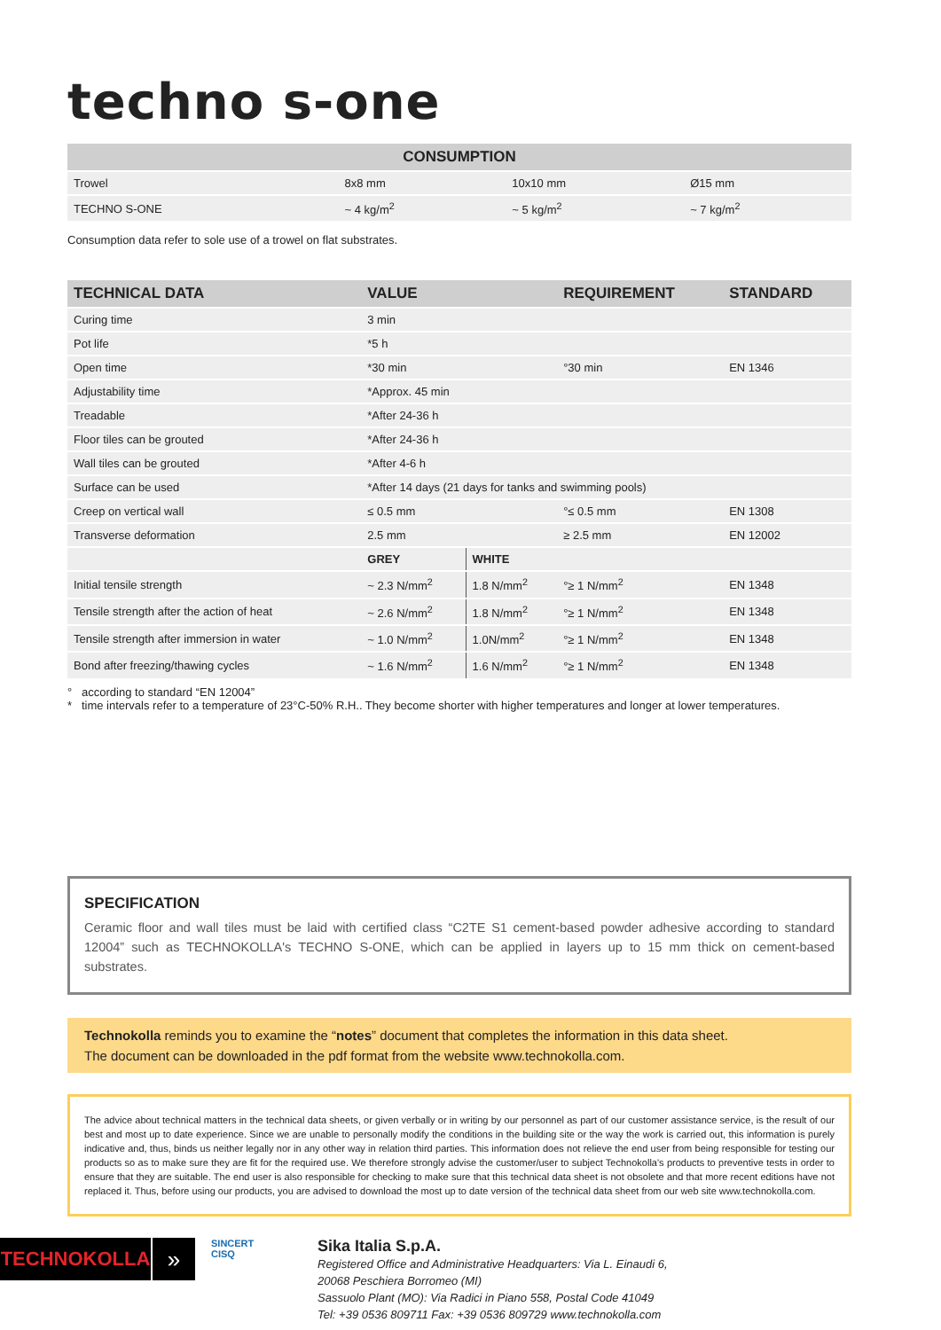techno s-one
| CONSUMPTION | | | |
| --- | --- | --- | --- |
| Trowel | 8x8 mm | 10x10 mm | Ø15 mm |
| TECHNO S-ONE | ~ 4 kg/m<sup>2</sup> | ~ 5 kg/m<sup>2</sup> | ~ 7 kg/m<sup>2</sup> |
Consumption data refer to sole use of a trowel on flat substrates.
| TECHNICAL DATA | VALUE | | REQUIREMENT | STANDARD |
| --- | --- | --- | --- | --- |
| Curing time | 3 min | | | |
| Pot life | *5 h | | | |
| Open time | *30 min | | °30 min | EN 1346 |
| Adjustability time | *Approx. 45 min | | | |
| Treadable | *After 24-36 h | | | |
| Floor tiles can be grouted | *After 24-36 h | | | |
| Wall tiles can be grouted | *After 4-6 h | | | |
| Surface can be used | *After 14 days (21 days for tanks and swimming pools) | | | |
| Creep on vertical wall | ≤ 0.5 mm | | °≤ 0.5 mm | EN 1308 |
| Transverse deformation | 2.5 mm | | ≥ 2.5 mm | EN 12002 |
| | GREY | WHITE | | |
| Initial tensile strength | ~ 2.3 N/mm<sup>2</sup> | 1.8 N/mm<sup>2</sup> | °≥ 1 N/mm<sup>2</sup> | EN 1348 |
| Tensile strength after the action of heat | ~ 2.6 N/mm<sup>2</sup> | 1.8 N/mm<sup>2</sup> | °≥ 1 N/mm<sup>2</sup> | EN 1348 |
| Tensile strength after immersion in water | ~ 1.0 N/mm<sup>2</sup> | 1.0N/mm<sup>2</sup> | °≥ 1 N/mm<sup>2</sup> | EN 1348 |
| Bond after freezing/thawing cycles | ~ 1.6 N/mm<sup>2</sup> | 1.6 N/mm<sup>2</sup> | °≥ 1 N/mm<sup>2</sup> | EN 1348 |
° according to standard “EN 12004”
* time intervals refer to a temperature of 23°C-50% R.H.. They become shorter with higher temperatures and longer at lower temperatures.
SPECIFICATION
Ceramic floor and wall tiles must be laid with certified class “C2TE S1 cement-based powder adhesive according to standard 12004” such as TECHNOKOLLA's TECHNO S-ONE, which can be applied in layers up to 15 mm thick on cement-based substrates.
Technokolla reminds you to examine the “notes” document that completes the information in this data sheet.
The document can be downloaded in the pdf format from the website www.technokolla.com.
The advice about technical matters in the technical data sheets, or given verbally or in writing by our personnel as part of our customer assistance service, is the result of our best and most up to date experience. Since we are unable to personally modify the conditions in the building site or the way the work is carried out, this information is purely indicative and, thus, binds us neither legally nor in any other way in relation third parties. This information does not relieve the end user from being responsible for testing our products so as to make sure they are fit for the required use. We therefore strongly advise the customer/user to subject Technokolla's products to preventive tests in order to ensure that they are suitable. The end user is also responsible for checking to make sure that this technical data sheet is not obsolete and that more recent editions have not replaced it. Thus, before using our products, you are advised to download the most up to date version of the technical data sheet from our web site www.technokolla.com.
TECHNOKOLLA
»
SINCERT
CISQ
Sika Italia S.p.A.
Registered Office and Administrative Headquarters: Via L. Einaudi 6,
20068 Peschiera Borromeo (MI)
Sassuolo Plant (MO): Via Radici in Piano 558, Postal Code 41049
Tel: +39 0536 809711 Fax: +39 0536 809729 www.technokolla.com